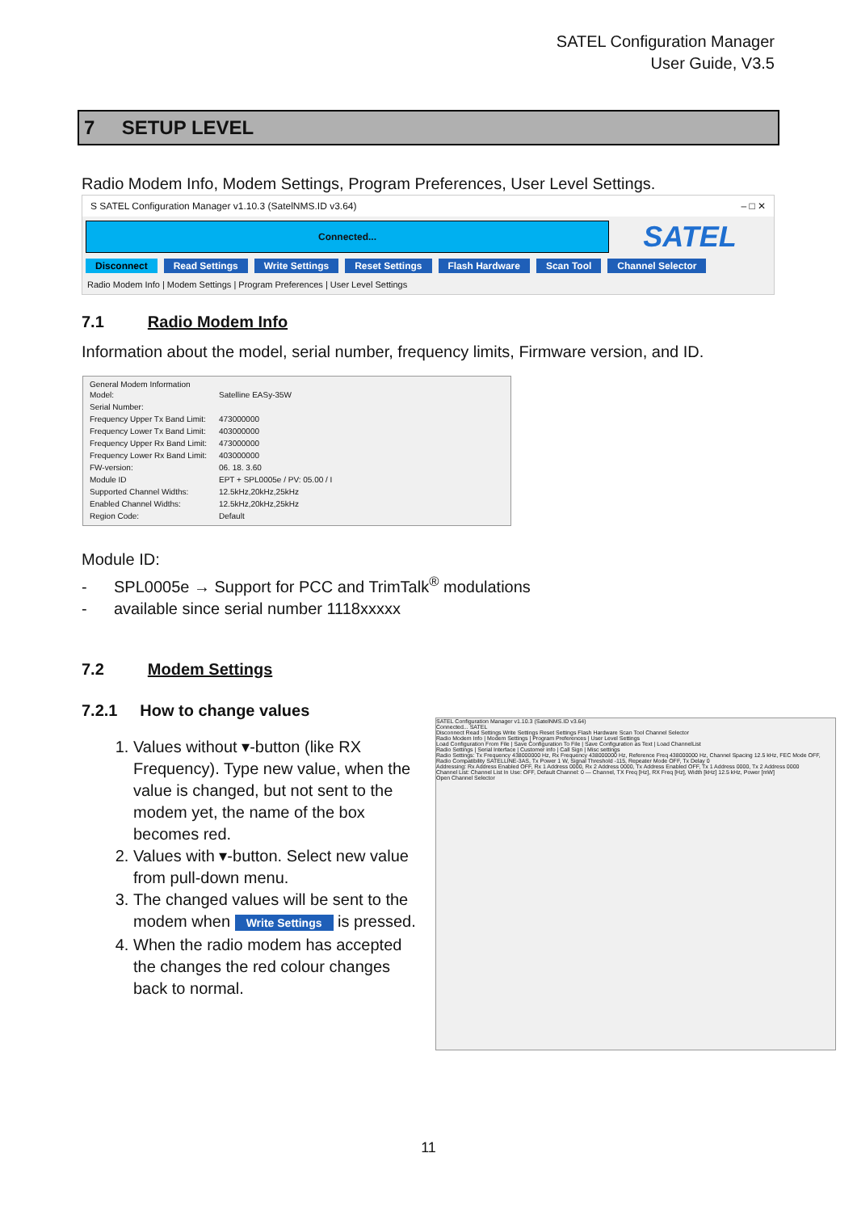SATEL Configuration Manager
User Guide, V3.5
7 SETUP LEVEL
Radio Modem Info, Modem Settings, Program Preferences, User Level Settings.
S SATEL Configuration Manager v1.10.3 (SatelNMS.ID v3.64) – □ ✕
Connected...
SATEL
Disconnect Read Settings Write Settings Reset Settings Flash Hardware Scan Tool Channel Selector
Radio Modem Info | Modem Settings | Program Preferences | User Level Settings
7.1 Radio Modem Info
Information about the model, serial number, frequency limits, Firmware version, and ID.
General Modem Information
| Model: | Satelline EASy-35W |
| Serial Number: | |
| Frequency Upper Tx Band Limit: | 473000000 |
| Frequency Lower Tx Band Limit: | 403000000 |
| Frequency Upper Rx Band Limit: | 473000000 |
| Frequency Lower Rx Band Limit: | 403000000 |
| FW-version: | 06. 18. 3.60 |
| Module ID | EPT + SPL0005e / PV: 05.00 / I |
| Supported Channel Widths: | 12.5kHz,20kHz,25kHz |
| Enabled Channel Widths: | 12.5kHz,20kHz,25kHz |
| Region Code: | Default |
Module ID:
- SPL0005e → Support for PCC and TrimTalk<sup>®</sup> modulations
- available since serial number 1118xxxxx
7.2 Modem Settings
7.2.1 How to change values
1. Values without ▾-button (like RX Frequency). Type new value, when the value is changed, but not sent to the modem yet, the name of the box becomes red.
2. Values with ▾-button. Select new value from pull-down menu.
3. The changed values will be sent to the modem when Write Settings is pressed.
4. When the radio modem has accepted the changes the red colour changes back to normal.
SATEL Configuration Manager v1.10.3 (SatelNMS.ID v3.64)
Connected... SATEL
Disconnect Read Settings Write Settings Reset Settings Flash Hardware Scan Tool Channel Selector
Radio Modem Info | Modem Settings | Program Preferences | User Level Settings
Load Configuration From File | Save Configuration To File | Save Configuration as Text | Load ChannelList
Radio Settings | Serial Interface | Customer info | Call Sign | Misc settings
Radio Settings: Tx Frequency 438000000 Hz, Rx Frequency 438000000 Hz, Reference Freq 438000000 Hz, Channel Spacing 12.5 kHz, FEC Mode OFF, Radio Compatibility SATELLINE-3AS, Tx Power 1 W, Signal Threshold -115, Repeater Mode OFF, Tx Delay 0
Addressing: Rx Address Enabled OFF, Rx 1 Address 0000, Rx 2 Address 0000, Tx Address Enabled OFF, Tx 1 Address 0000, Tx 2 Address 0000
Channel List: Channel List In Use: OFF, Default Channel: 0 — Channel, TX Freq [Hz], RX Freq [Hz], Width [kHz] 12.5 kHz, Power [mW]
Open Channel Selector
11